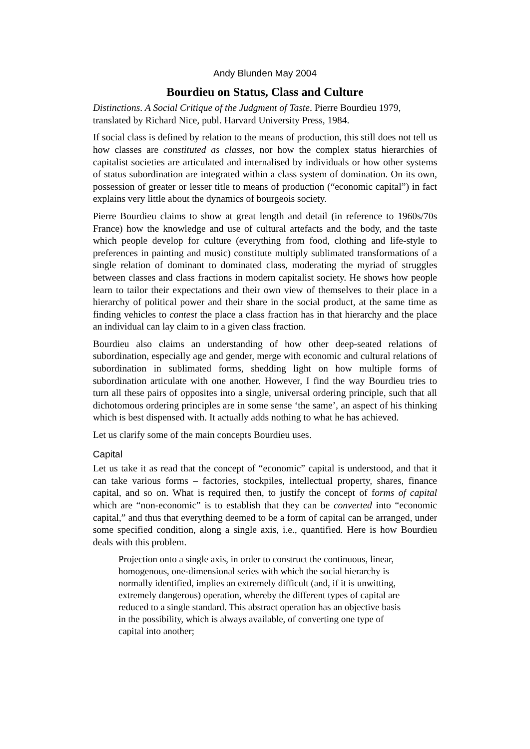Andy Blunden May 2004
Bourdieu on Status, Class and Culture
Distinctions. A Social Critique of the Judgment of Taste. Pierre Bourdieu 1979, translated by Richard Nice, publ. Harvard University Press, 1984.
If social class is defined by relation to the means of production, this still does not tell us how classes are constituted as classes, nor how the complex status hierarchies of capitalist societies are articulated and internalised by individuals or how other systems of status subordination are integrated within a class system of domination. On its own, possession of greater or lesser title to means of production (“economic capital”) in fact explains very little about the dynamics of bourgeois society.
Pierre Bourdieu claims to show at great length and detail (in reference to 1960s/70s France) how the knowledge and use of cultural artefacts and the body, and the taste which people develop for culture (everything from food, clothing and life-style to preferences in painting and music) constitute multiply sublimated transformations of a single relation of dominant to dominated class, moderating the myriad of struggles between classes and class fractions in modern capitalist society. He shows how people learn to tailor their expectations and their own view of themselves to their place in a hierarchy of political power and their share in the social product, at the same time as finding vehicles to contest the place a class fraction has in that hierarchy and the place an individual can lay claim to in a given class fraction.
Bourdieu also claims an understanding of how other deep-seated relations of subordination, especially age and gender, merge with economic and cultural relations of subordination in sublimated forms, shedding light on how multiple forms of subordination articulate with one another. However, I find the way Bourdieu tries to turn all these pairs of opposites into a single, universal ordering principle, such that all dichotomous ordering principles are in some sense ‘the same’, an aspect of his thinking which is best dispensed with. It actually adds nothing to what he has achieved.
Let us clarify some of the main concepts Bourdieu uses.
Capital
Let us take it as read that the concept of “economic” capital is understood, and that it can take various forms – factories, stockpiles, intellectual property, shares, finance capital, and so on. What is required then, to justify the concept of forms of capital which are “non-economic” is to establish that they can be converted into “economic capital,” and thus that everything deemed to be a form of capital can be arranged, under some specified condition, along a single axis, i.e., quantified. Here is how Bourdieu deals with this problem.
Projection onto a single axis, in order to construct the continuous, linear, homogenous, one-dimensional series with which the social hierarchy is normally identified, implies an extremely difficult (and, if it is unwitting, extremely dangerous) operation, whereby the different types of capital are reduced to a single standard. This abstract operation has an objective basis in the possibility, which is always available, of converting one type of capital into another;